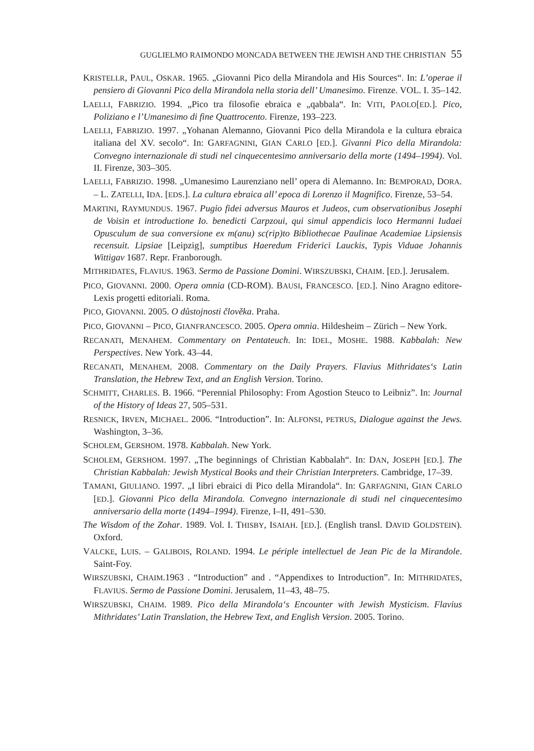GUGLIELMO RAIMONDO MONCADA BETWEEN THE JEWISH AND THE CHRISTIAN 55
KRISTELLR, PAUL, OSKAR. 1965. „Giovanni Pico della Mirandola and His Sources“. In: L’operae il pensiero di Giovanni Pico della Mirandola nella storia dell’ Umanesimo. Firenze. VOL. I. 35–142.
LAELLI, FABRIZIO. 1994. „Pico tra filosofie ebraica e „qabbala“. In: VITI, PAOLO[ED.]. Pico, Poliziano e l’Umanesimo di fine Quattrocento. Firenze, 193–223.
LAELLI, FABRIZIO. 1997. „Yohanan Alemanno, Giovanni Pico della Mirandola e la cultura ebraica italiana del XV. secolo“. In: GARFAGNINI, GIAN CARLO [ED.]. Givanni Pico della Mirandola: Convegno internazionale di studi nel cinquecentesimo anniversario della morte (1494–1994). Vol. II. Firenze, 303–305.
LAELLI, FABRIZIO. 1998. „Umanesimo Laurenziano nell’ opera di Alemanno. In: BEMPORAD, DORA. – L. ZATELLI, IDA. [EDS.]. La cultura ebraica all’ epoca di Lorenzo il Magnifico. Firenze, 53–54.
MARTINI, RAYMUNDUS. 1967. Pugio fidei adversus Mauros et Judeos, cum observationibus Josephi de Voisin et introductione Io. benedicti Carpzoui, qui simul appendicis loco Hermanni Iudaei Opusculum de sua conversione ex m(anu) sc(rip)to Bibliothecae Paulinae Academiae Lipsiensis recensuit. Lipsiae [Leipzig], sumptibus Haeredum Friderici Lauckis, Typis Viduae Johannis Wittigav 1687. Repr. Franborough.
MITHRIDATES, FLAVIUS. 1963. Sermo de Passione Domini. WIRSZUBSKI, CHAIM. [ED.]. Jerusalem.
PICO, GIOVANNI. 2000. Opera omnia (CD-ROM). BAUSI, FRANCESCO. [ED.]. Nino Aragno editore- Lexis progetti editoriali. Roma.
PICO, GIOVANNI. 2005. O důstojnosti člověka. Praha.
PICO, GIOVANNI – PICO, GIANFRANCESCO. 2005. Opera omnia. Hildesheim – Zürich – New York.
RECANATI, MENAHEM. Commentary on Pentateuch. In: IDEL, MOSHE. 1988. Kabbalah: New Perspectives. New York. 43–44.
RECANATI, MENAHEM. 2008. Commentary on the Daily Prayers. Flavius Mithridates‘s Latin Translation, the Hebrew Text, and an English Version. Torino.
SCHMITT, CHARLES. B. 1966. “Perennial Philosophy: From Agostion Steuco to Leibniz”. In: Journal of the History of Ideas 27, 505–531.
RESNICK, IRVEN, MICHAEL. 2006. “Introduction”. In: ALFONSI, PETRUS, Dialogue against the Jews. Washington, 3–36.
SCHOLEM, GERSHOM. 1978. Kabbalah. New York.
SCHOLEM, GERSHOM. 1997. „The beginnings of Christian Kabbalah“. In: DAN, JOSEPH [ED.]. The Christian Kabbalah: Jewish Mystical Books and their Christian Interpreters. Cambridge, 17–39.
TAMANI, GIULIANO. 1997. „I libri ebraici di Pico della Mirandola“. In: GARFAGNINI, GIAN CARLO [ED.]. Giovanni Pico della Mirandola. Convegno internazionale di studi nel cinquecentesimo anniversario della morte (1494–1994). Firenze, I–II, 491–530.
The Wisdom of the Zohar. 1989. Vol. I. THISBY, ISAIAH. [ED.]. (English transl. DAVID GOLDSTEIN). Oxford.
VALCKE, LUIS. – GALIBOIS, ROLAND. 1994. Le périple intellectuel de Jean Pic de la Mirandole. Saint-Foy.
WIRSZUBSKI, CHAIM.1963 . “Introduction” and . “Appendixes to Introduction”. In: MITHRIDATES, FLAVIUS. Sermo de Passione Domini. Jerusalem, 11–43, 48–75.
WIRSZUBSKI, CHAIM. 1989. Pico della Mirandola‘s Encounter with Jewish Mysticism. Flavius Mithridates’ Latin Translation, the Hebrew Text, and English Version. 2005. Torino.